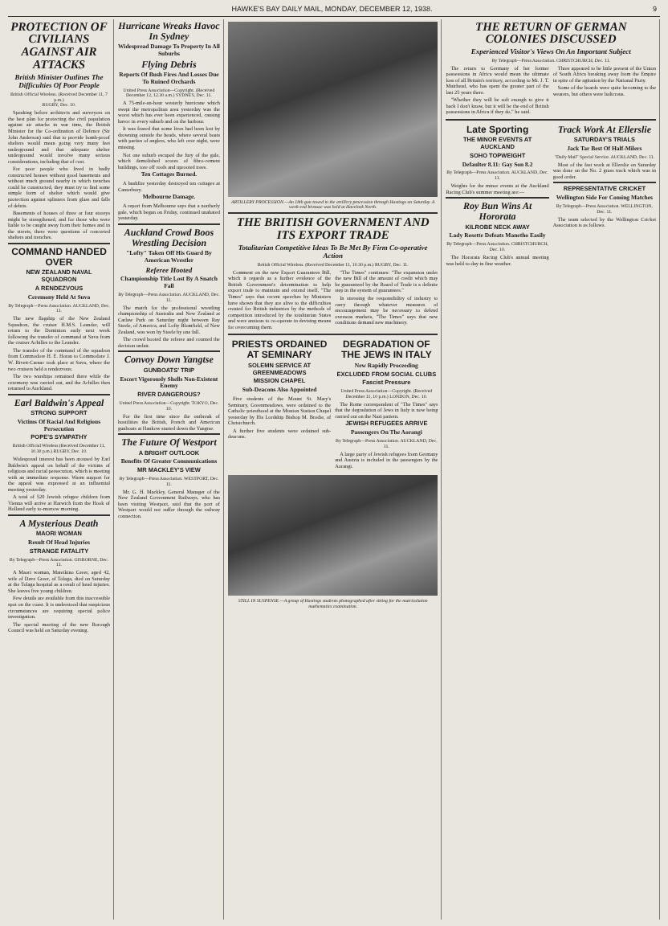HAWKE'S BAY DAILY MAIL, MONDAY, DECEMBER 12, 1938. 9
PROTECTION OF CIVILIANS AGAINST AIR ATTACKS
British Minister Outlines The Difficulties Of Poor People
British Official Wireless. (Received December 11, 7 p.m.)
RUGBY, Dec. 10.
Speaking before architects and surveyors on the best plan for protecting the civil population against air attacks in war time, the British Minister for the Co-ordination of Defence (Sir John Anderson) said that to provide bomb-proof shelters would mean going very many feet underground and that adequate shelter underground would involve many serious considerations, including that of cost.
For poor people who lived in badly constructed houses without good basements and without much ground nearby in which trenches could be constructed, they must try to find some simple form of shelter which would give protection against splinters from glass and falls of debris.
Basements of houses of three or four storeys might be strengthened, and for those who were liable to be caught away from their homes and in the streets, there were questions of concreted shelters and trenches.
COMMAND HANDED OVER
NEW ZEALAND NAVAL SQUADRON
A RENDEZVOUS
Ceremony Held At Suva
By Telegraph—Press Association. AUCKLAND, Dec. 11.
The new flagship of the New Zealand Squadron, the cruiser H.M.S. Leander, will return to the Dominion early next week following the transfer of command at Suva from the cruiser Achilles to the Leander.
The transfer of the command of the squadron from Commodore H. E. Horan to Commodore J. W. Rivett-Carnac took place at Suva, where the two cruisers held a rendezvous.
The two warships remained there while the ceremony was carried out, and the Achilles then returned to Auckland.
Earl Baldwin's Appeal
STRONG SUPPORT
Victims Of Racial And Religious Persecution
POPE'S SYMPATHY
British Official Wireless (Received December 11, 10.30 p.m.) RUGBY, Dec. 10.
Widespread interest has been aroused by Earl Baldwin's appeal on behalf of the victims of religious and racial persecution, which is meeting with an immediate response. Warm support for the appeal was expressed at an influential meeting yesterday.
A total of 520 Jewish refugee children from Vienna will arrive at Harwich from the Hook of Holland early to-morrow morning.
A Mysterious Death
MAORI WOMAN
Result Of Head Injuries
STRANGE FATALITY
By Telegraph—Press Association. GISBORNE, Dec. 11.
A Maori woman, Mateikino Greer, aged 42, wife of Dave Greer, of Tolaga, died on Saturday at the Tolaga hospital as a result of head injuries. She leaves five young children.
Few details are available from this inaccessible spot on the coast. It is understood that suspicious circumstances are requiring special police investigation.
The special meeting of the new Borough Council was held on Saturday evening.
Hurricane Wreaks Havoc In Sydney
Widespread Damage To Property In All Suburbs
Flying Debris
Reports Of Bush Fires And Losses Due To Ruined Orchards
United Press Association—Copyright. (Received December 12, 12.30 a.m.) SYDNEY, Dec. 11.
A 75-mile-an-hour westerly hurricane which swept the metropolitan area yesterday was the worst which has ever been experienced, causing havoc in every suburb and on the harbour.
It was feared that some lives had been lost by drowning outside the heads, where several boats with parties of anglers, who left over night, were missing.
Not one suburb escaped the fury of the gale, which demolished scores of fibro-cement buildings, tore off roofs and uprooted trees.
Ten Cottages Burned.
A bushfire yesterday destroyed ten cottages at Canterbury.
Melbourne Damage.
A report from Melbourne says that a northerly gale, which began on Friday, continued unabated yesterday.
Auckland Crowd Boos Wrestling Decision
"Lofty" Taken Off His Guard By American Wrestler
Referee Hooted
Championship Title Lost By A Snatch Fall
By Telegraph—Press Association. AUCKLAND, Dec. 11.
The match for the professional wrestling championship of Australia and New Zealand at Carlaw Park on Saturday night between Ray Steele, of America, and Lofty Blomfield, of New Zealand, was won by Steele by one fall.
The crowd hooted the referee and counted the decision unfair.
Convoy Down Yangtse
GUNBOATS' TRIP
Escort Vigorously Shells Non-Existent Enemy
RIVER DANGEROUS?
United Press Association—Copyright. TOKYO, Dec. 10.
For the first time since the outbreak of hostilities the British, French and American gunboats at Hankow started down the Yangtse.
The Future Of Westport
A BRIGHT OUTLOOK
Benefits Of Greater Communications
MR MACKLEY'S VIEW
By Telegraph—Press Association. WESTPORT, Dec. 11.
Mr. G. H. Mackley, General Manager of the New Zealand Government Railways, who has been visiting Westport, said that the port of Westport would not suffer through the railway connection.
ARTILLERY PROCESSION.—An 18th gun towed in the artillery procession through Hastings on Saturday. A week-end bivouac was held at Havelock North.
THE BRITISH GOVERNMENT AND ITS EXPORT TRADE
Totalitarian Competitive Ideas To Be Met By Firm Co-operative Action
British Official Wireless. (Received December 11, 10.30 p.m.) RUGBY, Dec. 11.
Comment on the new Export Guarantees Bill, which it regards as a further evidence of the British Government's determination to help export trade to maintain and extend itself, "The Times" says that recent speeches by Ministers have shown that they are alive to the difficulties created for British industries by the methods of competition introduced by the totalitarian States and were anxious to co-operate in devising means for overcoming them.
"The Times" continues: "The expansion under the new Bill of the amount of credit which may be guaranteed by the Board of Trade is a definite step in the system of guarantees."
In stressing the responsibility of industry to carry through whatever measures of encouragement may be necessary to defend overseas markets, "The Times" says that new conditions demand new machinery.
PRIESTS ORDAINED AT SEMINARY
SOLEMN SERVICE AT GREENMEADOWS
MISSION CHAPEL
Sub-Deacons Also Appointed
Five students of the Mount St. Mary's Seminary, Greenmeadows, were ordained to the Catholic priesthood at the Mission Station Chapel yesterday by His Lordship Bishop M. Brodie, of Christchurch.
A further five students were ordained sub-deacons.
DEGRADATION OF THE JEWS IN ITALY
New Rapidly Proceeding
EXCLUDED FROM SOCIAL CLUBS
Fascist Pressure
United Press Association—Copyright. (Received December 11, 10 p.m.) LONDON, Dec. 10.
The Rome correspondent of "The Times" says that the degradation of Jews in Italy is now being carried out on the Nazi pattern.
JEWISH REFUGEES ARRIVE
Passengers On The Aorangi
By Telegraph—Press Association. AUCKLAND, Dec. 11.
A large party of Jewish refugees from Germany and Austria is included in the passengers by the Aorangi.
STILL IN SUSPENSE.—A group of Hastings students photographed after sitting for the matriculation mathematics examination.
THE RETURN OF GERMAN COLONIES DISCUSSED
Experienced Visitor's Views On An Important Subject
By Telegraph—Press Association. CHRISTCHURCH, Dec. 11.
The return to Germany of her former possessions in Africa would mean the ultimate loss of all Britain's territory, according to Mr. J. T. Muirhead, who has spent the greater part of the last 25 years there.
"Whether they will be soft enough to give it back I don't know, but it will be the end of British possessions in Africa if they do," he said.
Three appeared to be little present of the Union of South Africa breaking away from the Empire in spite of the agitation by the National Party.
Some of the boards were quite becoming to the wearers, but others were ludicrous.
Late Sporting
THE MINOR EVENTS AT AUCKLAND
SOHO TOPWEIGHT
Defaulter 8.11: Gay Son 8.2
By Telegraph—Press Association. AUCKLAND, Dec. 11.
Weights for the minor events at the Auckland Racing Club's summer meeting are:—
Roy Bun Wins At Hororata
KILROBE NECK AWAY
Lady Rosette Defeats Manetho Easily
By Telegraph—Press Association. CHRISTCHURCH, Dec. 10.
The Hororata Racing Club's annual meeting was held to-day in fine weather.
Track Work At Ellerslie
SATURDAY'S TRIALS
Jack Tar Best Of Half-Milers
"Daily Mail" Special Service. AUCKLAND, Dec. 11.
Most of the fast work at Ellerslie on Saturday was done on the No. 2 grass track which was in good order.
REPRESENTATIVE CRICKET
Wellington Side For Coming Matches
By Telegraph—Press Association. WELLINGTON, Dec. 11.
The team selected by the Wellington Cricket Association is as follows.